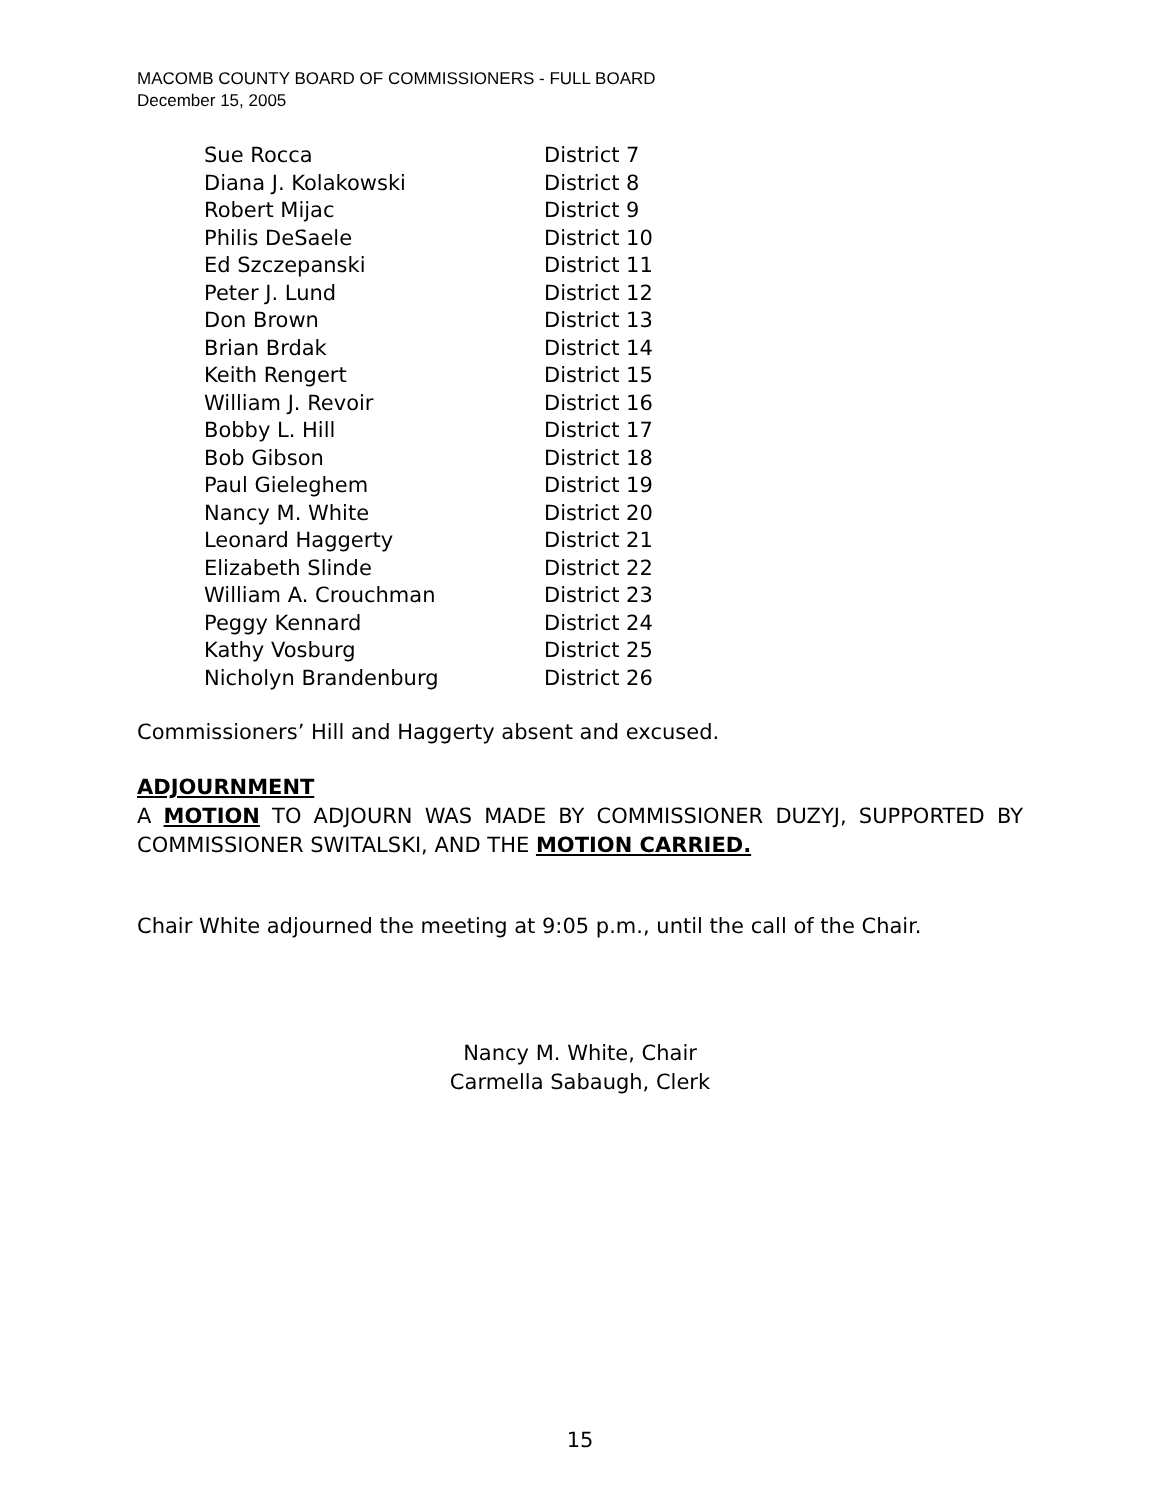MACOMB COUNTY BOARD OF COMMISSIONERS - FULL BOARD
December 15, 2005
| Sue Rocca | District 7 |
| Diana J. Kolakowski | District 8 |
| Robert Mijac | District 9 |
| Philis DeSaele | District 10 |
| Ed Szczepanski | District 11 |
| Peter J. Lund | District 12 |
| Don Brown | District 13 |
| Brian Brdak | District 14 |
| Keith Rengert | District 15 |
| William J. Revoir | District 16 |
| Bobby L. Hill | District 17 |
| Bob Gibson | District 18 |
| Paul Gieleghem | District 19 |
| Nancy M. White | District 20 |
| Leonard Haggerty | District 21 |
| Elizabeth Slinde | District 22 |
| William A. Crouchman | District 23 |
| Peggy Kennard | District 24 |
| Kathy Vosburg | District 25 |
| Nicholyn Brandenburg | District 26 |
Commissioners’ Hill and Haggerty absent and excused.
ADJOURNMENT
A MOTION TO ADJOURN WAS MADE BY COMMISSIONER DUZYJ, SUPPORTED BY COMMISSIONER SWITALSKI, AND THE MOTION CARRIED.
Chair White adjourned the meeting at 9:05 p.m., until the call of the Chair.
Nancy M. White, Chair
Carmella Sabaugh, Clerk
15